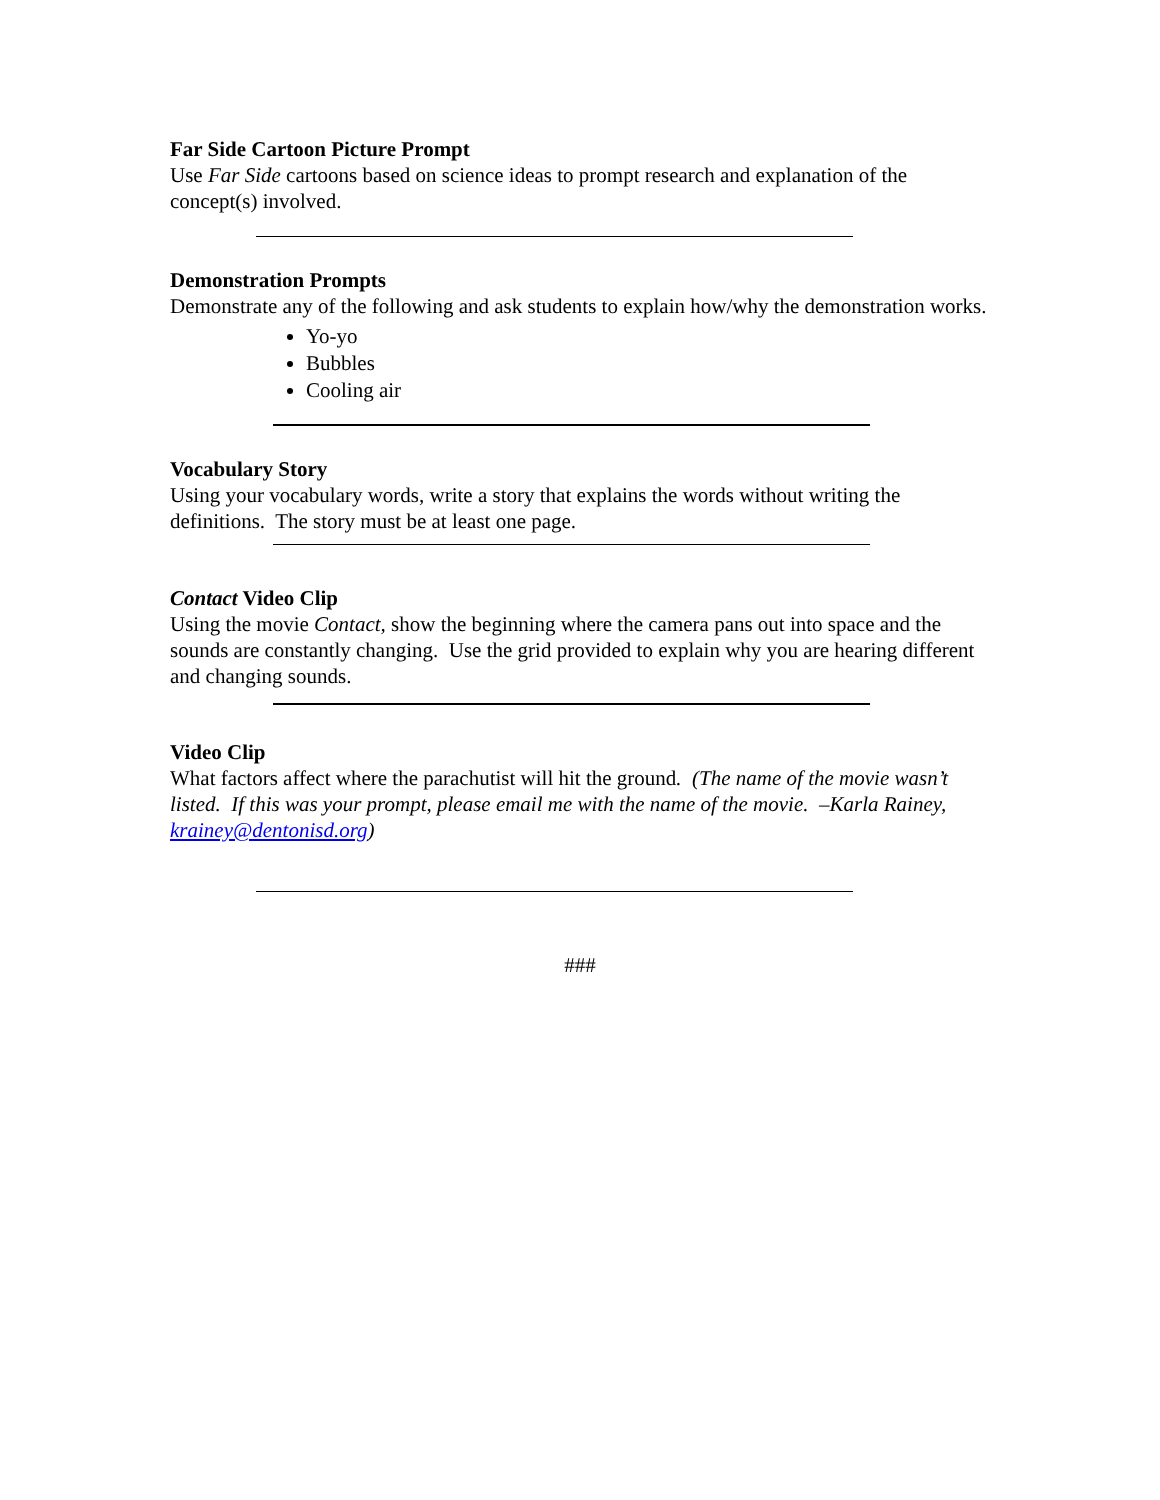Far Side Cartoon Picture Prompt
Use Far Side cartoons based on science ideas to prompt research and explanation of the concept(s) involved.
Demonstration Prompts
Demonstrate any of the following and ask students to explain how/why the demonstration works.
Yo-yo
Bubbles
Cooling air
Vocabulary Story
Using your vocabulary words, write a story that explains the words without writing the definitions. The story must be at least one page.
Contact Video Clip
Using the movie Contact, show the beginning where the camera pans out into space and the sounds are constantly changing. Use the grid provided to explain why you are hearing different and changing sounds.
Video Clip
What factors affect where the parachutist will hit the ground. (The name of the movie wasn’t listed. If this was your prompt, please email me with the name of the movie. –Karla Rainey, krainey@dentonisd.org)
###